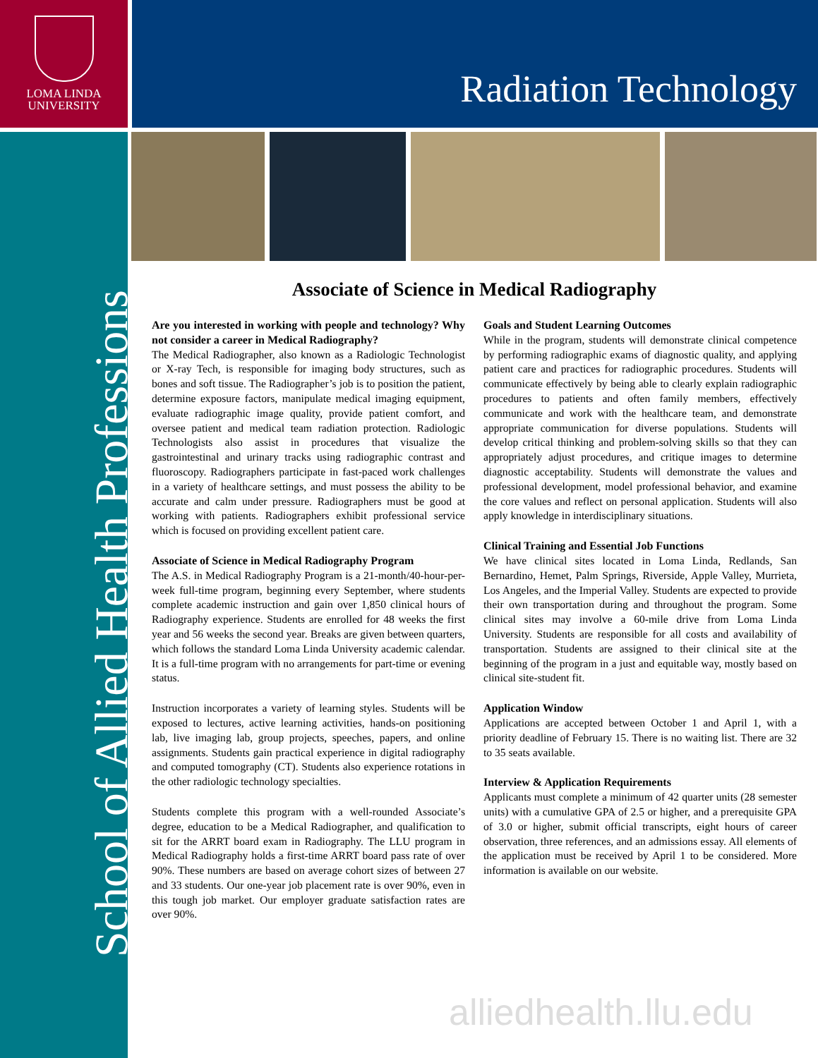LOMA LINDA
UNIVERSITY
Radiation Technology
School of Allied Health Professions
Associate of Science in Medical Radiography
Are you interested in working with people and technology? Why not consider a career in Medical Radiography?
The Medical Radiographer, also known as a Radiologic Technologist or X-ray Tech, is responsible for imaging body structures, such as bones and soft tissue. The Radiographer’s job is to position the patient, determine exposure factors, manipulate medical imaging equipment, evaluate radiographic image quality, provide patient comfort, and oversee patient and medical team radiation protection. Radiologic Technologists also assist in procedures that visualize the gastrointestinal and urinary tracks using radiographic contrast and fluoroscopy. Radiographers participate in fast-paced work challenges in a variety of healthcare settings, and must possess the ability to be accurate and calm under pressure. Radiographers must be good at working with patients. Radiographers exhibit professional service which is focused on providing excellent patient care.
Associate of Science in Medical Radiography Program
The A.S. in Medical Radiography Program is a 21-month/40-hour-per-week full-time program, beginning every September, where students complete academic instruction and gain over 1,850 clinical hours of Radiography experience. Students are enrolled for 48 weeks the first year and 56 weeks the second year. Breaks are given between quarters, which follows the standard Loma Linda University academic calendar. It is a full-time program with no arrangements for part-time or evening status.
Instruction incorporates a variety of learning styles. Students will be exposed to lectures, active learning activities, hands-on positioning lab, live imaging lab, group projects, speeches, papers, and online assignments. Students gain practical experience in digital radiography and computed tomography (CT). Students also experience rotations in the other radiologic technology specialties.
Students complete this program with a well-rounded Associate’s degree, education to be a Medical Radiographer, and qualification to sit for the ARRT board exam in Radiography. The LLU program in Medical Radiography holds a first-time ARRT board pass rate of over 90%. These numbers are based on average cohort sizes of between 27 and 33 students. Our one-year job placement rate is over 90%, even in this tough job market. Our employer graduate satisfaction rates are over 90%.
Goals and Student Learning Outcomes
While in the program, students will demonstrate clinical competence by performing radiographic exams of diagnostic quality, and applying patient care and practices for radiographic procedures. Students will communicate effectively by being able to clearly explain radiographic procedures to patients and often family members, effectively communicate and work with the healthcare team, and demonstrate appropriate communication for diverse populations. Students will develop critical thinking and problem-solving skills so that they can appropriately adjust procedures, and critique images to determine diagnostic acceptability. Students will demonstrate the values and professional development, model professional behavior, and examine the core values and reflect on personal application. Students will also apply knowledge in interdisciplinary situations.
Clinical Training and Essential Job Functions
We have clinical sites located in Loma Linda, Redlands, San Bernardino, Hemet, Palm Springs, Riverside, Apple Valley, Murrieta, Los Angeles, and the Imperial Valley. Students are expected to provide their own transportation during and throughout the program. Some clinical sites may involve a 60-mile drive from Loma Linda University. Students are responsible for all costs and availability of transportation. Students are assigned to their clinical site at the beginning of the program in a just and equitable way, mostly based on clinical site-student fit.
Application Window
Applications are accepted between October 1 and April 1, with a priority deadline of February 15. There is no waiting list. There are 32 to 35 seats available.
Interview & Application Requirements
Applicants must complete a minimum of 42 quarter units (28 semester units) with a cumulative GPA of 2.5 or higher, and a prerequisite GPA of 3.0 or higher, submit official transcripts, eight hours of career observation, three references, and an admissions essay. All elements of the application must be received by April 1 to be considered. More information is available on our website.
alliedhealth.llu.edu